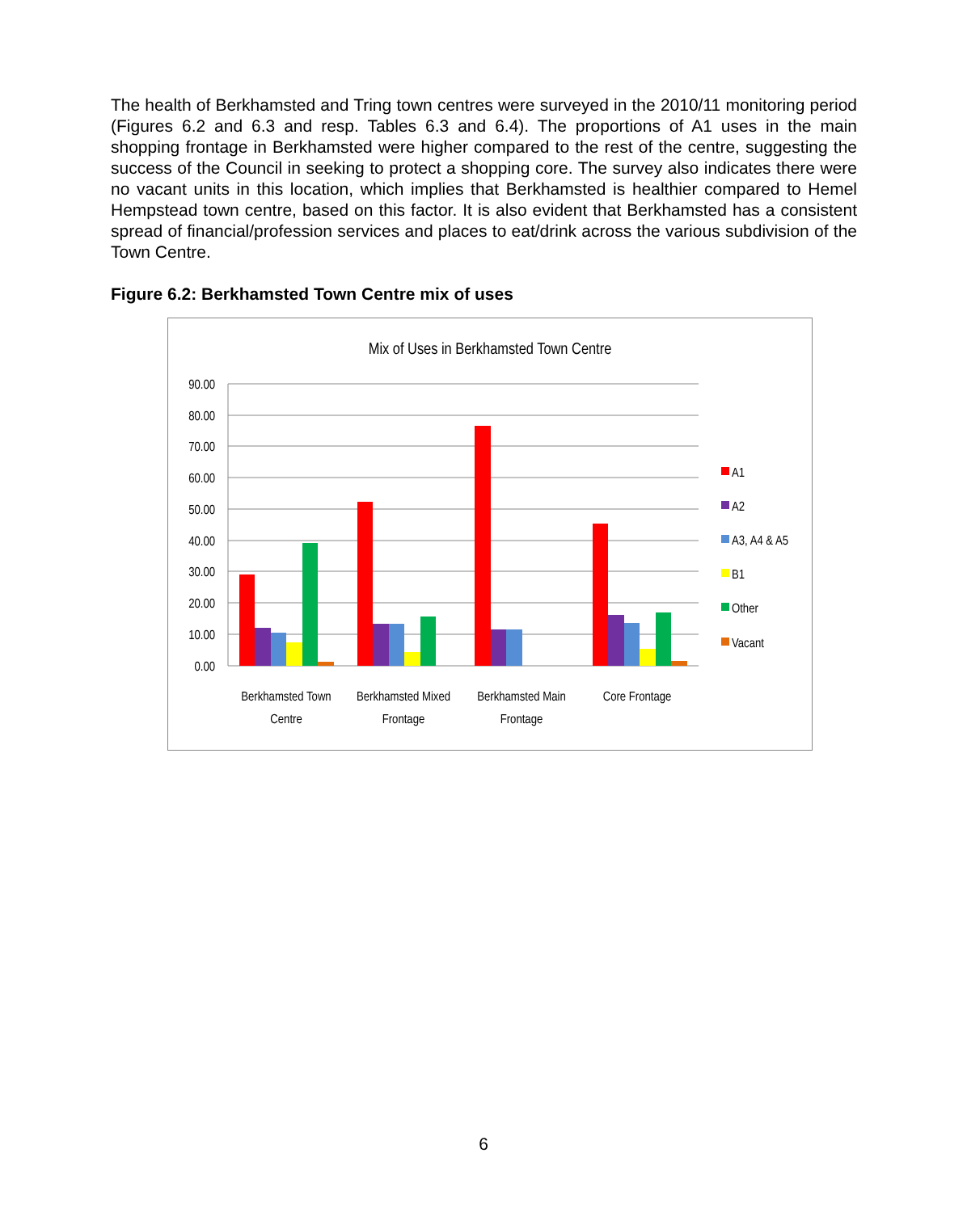The health of Berkhamsted and Tring town centres were surveyed in the 2010/11 monitoring period (Figures 6.2 and 6.3 and resp. Tables 6.3 and 6.4). The proportions of A1 uses in the main shopping frontage in Berkhamsted were higher compared to the rest of the centre, suggesting the success of the Council in seeking to protect a shopping core. The survey also indicates there were no vacant units in this location, which implies that Berkhamsted is healthier compared to Hemel Hempstead town centre, based on this factor. It is also evident that Berkhamsted has a consistent spread of financial/profession services and places to eat/drink across the various subdivision of the Town Centre.
Figure 6.2: Berkhamsted Town Centre mix of uses
Mix of Uses in Berkhamsted Town Centre
90.00
80.00
70.00
60.00
50.00
40.00
30.00
20.00
10.00
0.00
Berkhamsted Town
Centre
Berkhamsted Mixed
Frontage
Berkhamsted Main
Frontage
Core Frontage
A1
A2
A3, A4 & A5
B1
Other
Vacant
6